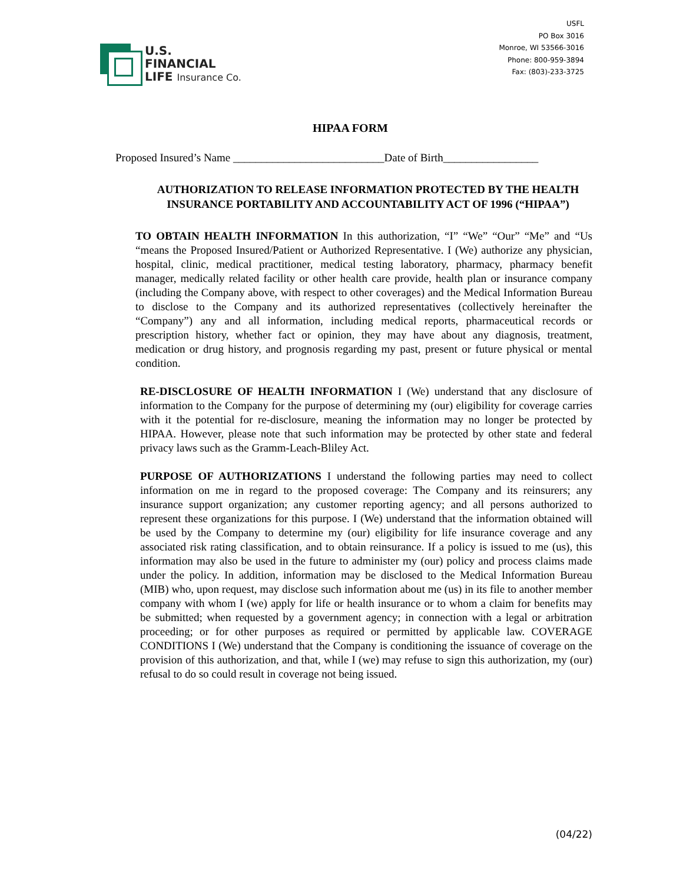U.S.
FINANCIAL
LIFE Insurance Co.
USFL
PO Box 3016
Monroe, WI 53566-3016
Phone: 800-959-3894
Fax: (803)-233-3725
HIPAA FORM
Proposed Insured’s Name ___________________________Date of Birth_________________
AUTHORIZATION TO RELEASE INFORMATION PROTECTED BY THE HEALTH
INSURANCE PORTABILITY AND ACCOUNTABILITY ACT OF 1996 (“HIPAA”)
TO OBTAIN HEALTH INFORMATION In this authorization, “I” “We” “Our” “Me” and “Us “means the Proposed Insured/Patient or Authorized Representative. I (We) authorize any physician, hospital, clinic, medical practitioner, medical testing laboratory, pharmacy, pharmacy benefit manager, medically related facility or other health care provide, health plan or insurance company (including the Company above, with respect to other coverages) and the Medical Information Bureau to disclose to the Company and its authorized representatives (collectively hereinafter the “Company”) any and all information, including medical reports, pharmaceutical records or prescription history, whether fact or opinion, they may have about any diagnosis, treatment, medication or drug history, and prognosis regarding my past, present or future physical or mental condition.
RE-DISCLOSURE OF HEALTH INFORMATION I (We) understand that any disclosure of information to the Company for the purpose of determining my (our) eligibility for coverage carries with it the potential for re-disclosure, meaning the information may no longer be protected by HIPAA. However, please note that such information may be protected by other state and federal privacy laws such as the Gramm-Leach-Bliley Act.
PURPOSE OF AUTHORIZATIONS I understand the following parties may need to collect information on me in regard to the proposed coverage: The Company and its reinsurers; any insurance support organization; any customer reporting agency; and all persons authorized to represent these organizations for this purpose. I (We) understand that the information obtained will be used by the Company to determine my (our) eligibility for life insurance coverage and any associated risk rating classification, and to obtain reinsurance. If a policy is issued to me (us), this information may also be used in the future to administer my (our) policy and process claims made under the policy. In addition, information may be disclosed to the Medical Information Bureau (MIB) who, upon request, may disclose such information about me (us) in its file to another member company with whom I (we) apply for life or health insurance or to whom a claim for benefits may be submitted; when requested by a government agency; in connection with a legal or arbitration proceeding; or for other purposes as required or permitted by applicable law. COVERAGE CONDITIONS I (We) understand that the Company is conditioning the issuance of coverage on the provision of this authorization, and that, while I (we) may refuse to sign this authorization, my (our) refusal to do so could result in coverage not being issued.
(04/22)